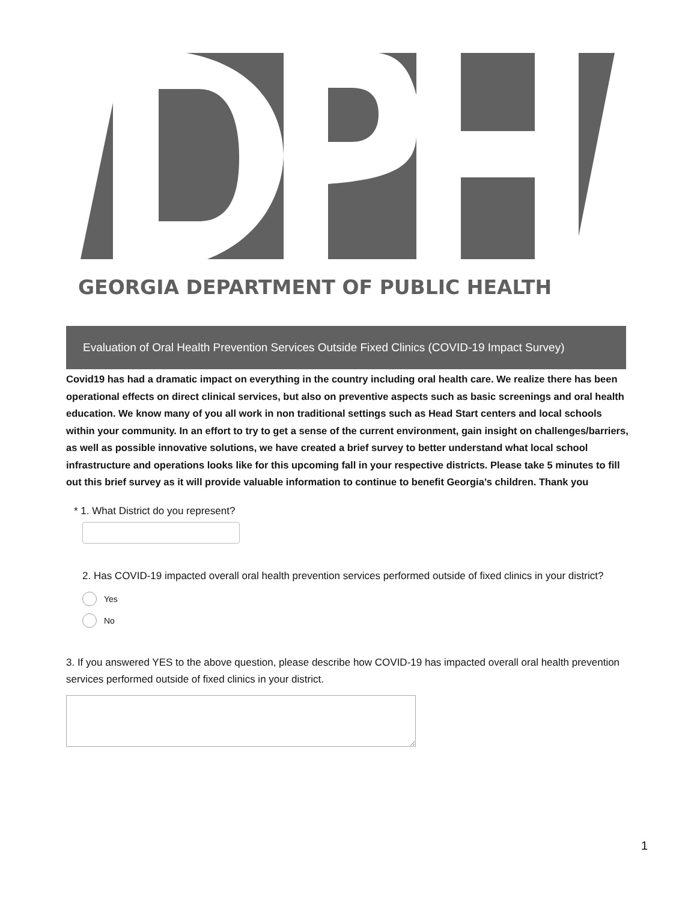GEORGIA DEPARTMENT OF PUBLIC HEALTH
Evaluation of Oral Health Prevention Services Outside Fixed Clinics (COVID-19 Impact Survey)
Covid19 has had a dramatic impact on everything in the country including oral health care. We realize there has been operational effects on direct clinical services, but also on preventive aspects such as basic screenings and oral health education. We know many of you all work in non traditional settings such as Head Start centers and local schools within your community. In an effort to try to get a sense of the current environment, gain insight on challenges/barriers, as well as possible innovative solutions, we have created a brief survey to better understand what local school infrastructure and operations looks like for this upcoming fall in your respective districts. Please take 5 minutes to fill out this brief survey as it will provide valuable information to continue to benefit Georgia’s children. Thank you
* 1. What District do you represent?
2. Has COVID-19 impacted overall oral health prevention services performed outside of fixed clinics in your district?
Yes
No
3. If you answered YES to the above question, please describe how COVID-19 has impacted overall oral health prevention services performed outside of fixed clinics in your district.
1